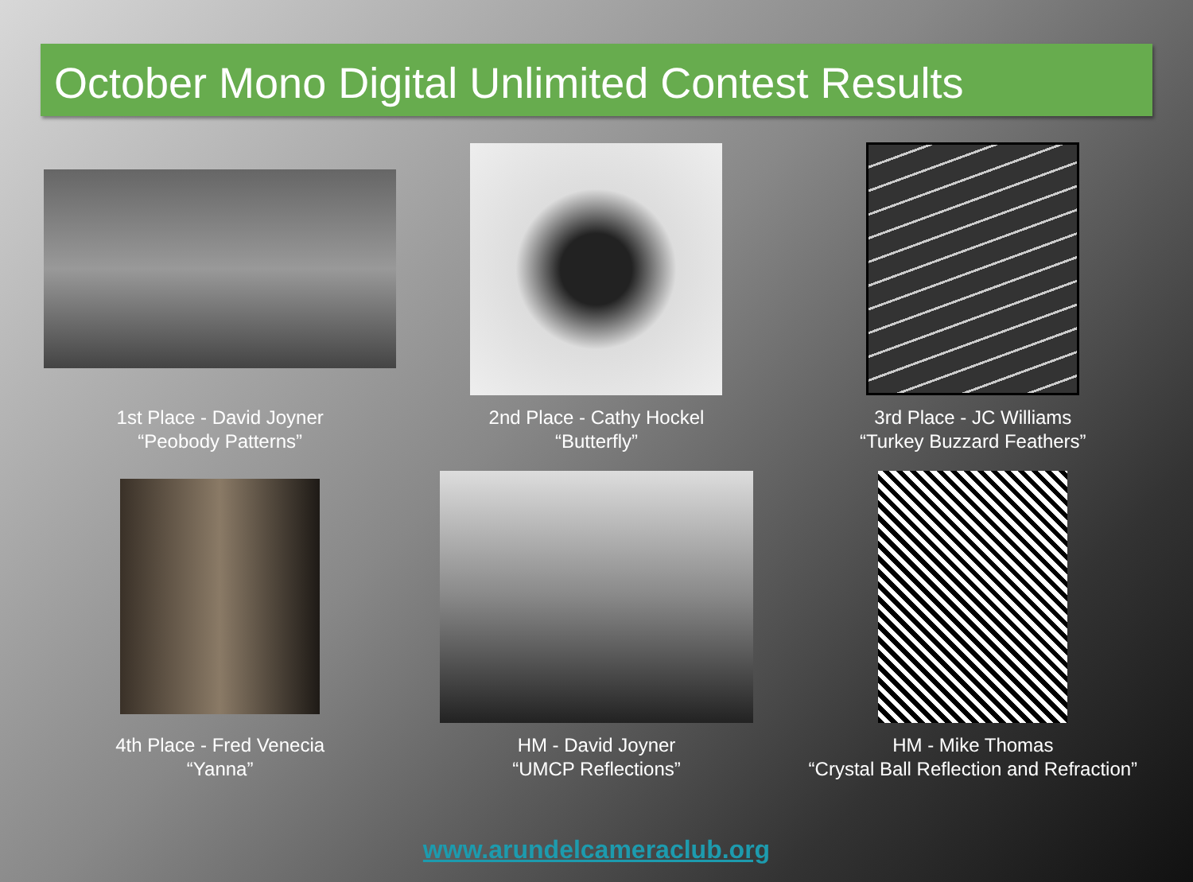October Mono Digital Unlimited Contest Results
1st Place - David Joyner
“Peobody Patterns”
2nd Place - Cathy Hockel
“Butterfly”
3rd Place - JC Williams
“Turkey Buzzard Feathers”
4th Place - Fred Venecia
“Yanna”
HM - David Joyner
“UMCP Reflections”
HM - Mike Thomas
“Crystal Ball Reflection and Refraction”
www.arundelcameraclub.org